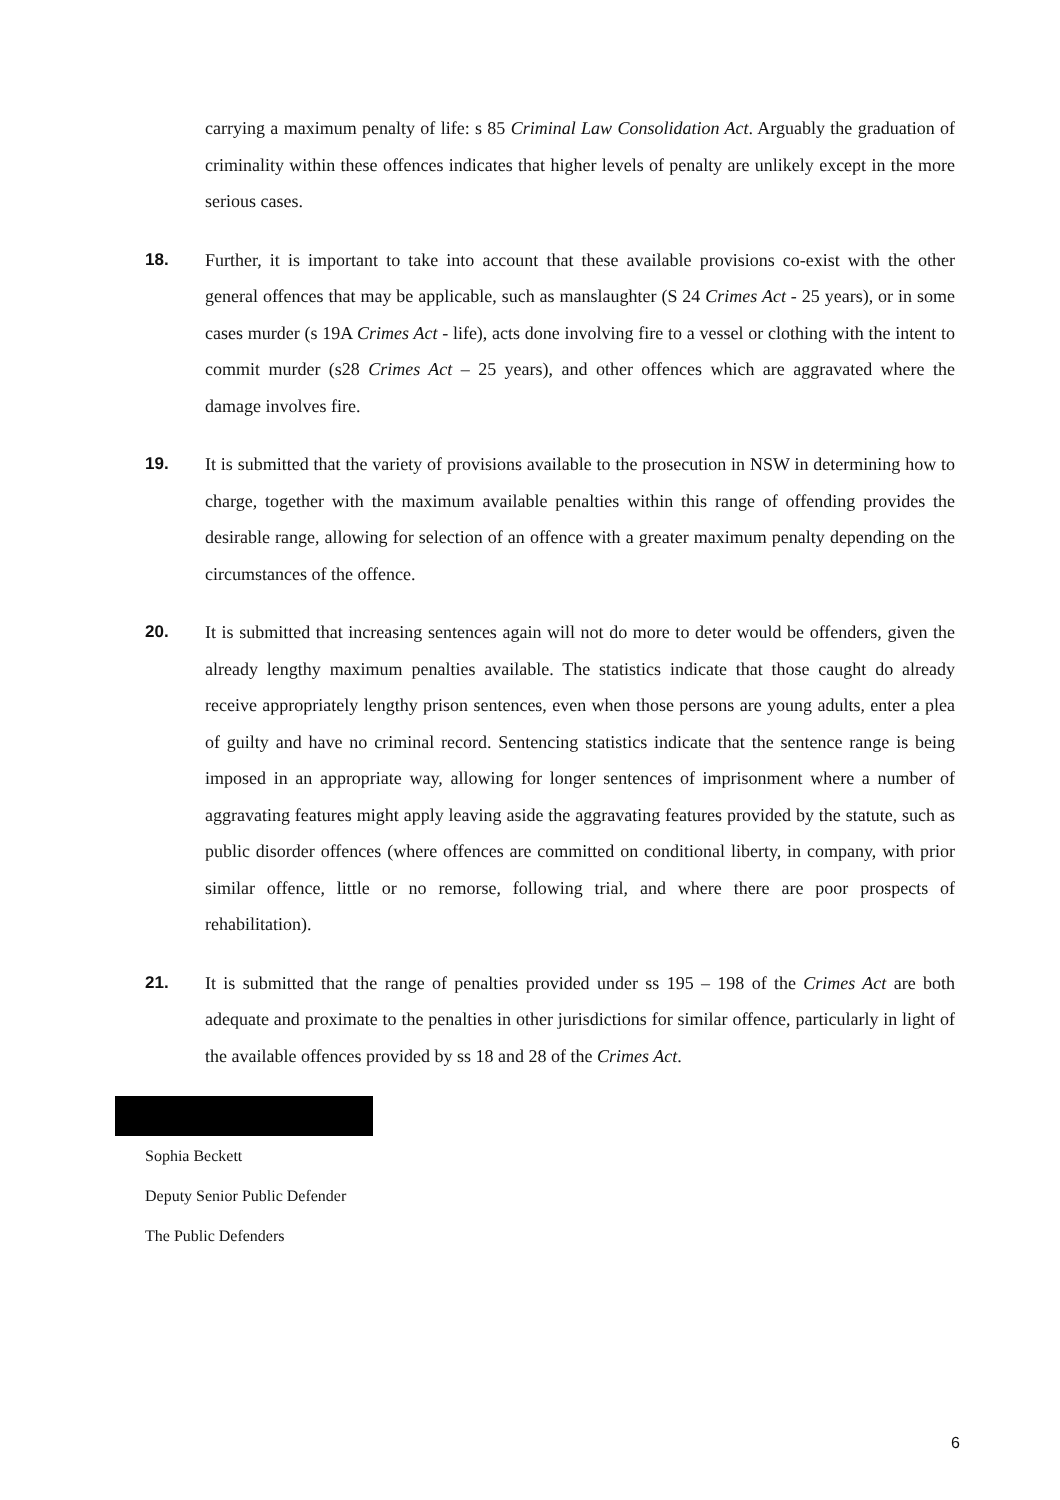carrying a maximum penalty of life: s 85 Criminal Law Consolidation Act. Arguably the graduation of criminality within these offences indicates that higher levels of penalty are unlikely except in the more serious cases.
18. Further, it is important to take into account that these available provisions co-exist with the other general offences that may be applicable, such as manslaughter (S 24 Crimes Act - 25 years), or in some cases murder (s 19A Crimes Act - life), acts done involving fire to a vessel or clothing with the intent to commit murder (s28 Crimes Act – 25 years), and other offences which are aggravated where the damage involves fire.
19. It is submitted that the variety of provisions available to the prosecution in NSW in determining how to charge, together with the maximum available penalties within this range of offending provides the desirable range, allowing for selection of an offence with a greater maximum penalty depending on the circumstances of the offence.
20. It is submitted that increasing sentences again will not do more to deter would be offenders, given the already lengthy maximum penalties available. The statistics indicate that those caught do already receive appropriately lengthy prison sentences, even when those persons are young adults, enter a plea of guilty and have no criminal record. Sentencing statistics indicate that the sentence range is being imposed in an appropriate way, allowing for longer sentences of imprisonment where a number of aggravating features might apply leaving aside the aggravating features provided by the statute, such as public disorder offences (where offences are committed on conditional liberty, in company, with prior similar offence, little or no remorse, following trial, and where there are poor prospects of rehabilitation).
21. It is submitted that the range of penalties provided under ss 195 – 198 of the Crimes Act are both adequate and proximate to the penalties in other jurisdictions for similar offence, particularly in light of the available offences provided by ss 18 and 28 of the Crimes Act.
Sophia Beckett
Deputy Senior Public Defender
The Public Defenders
6